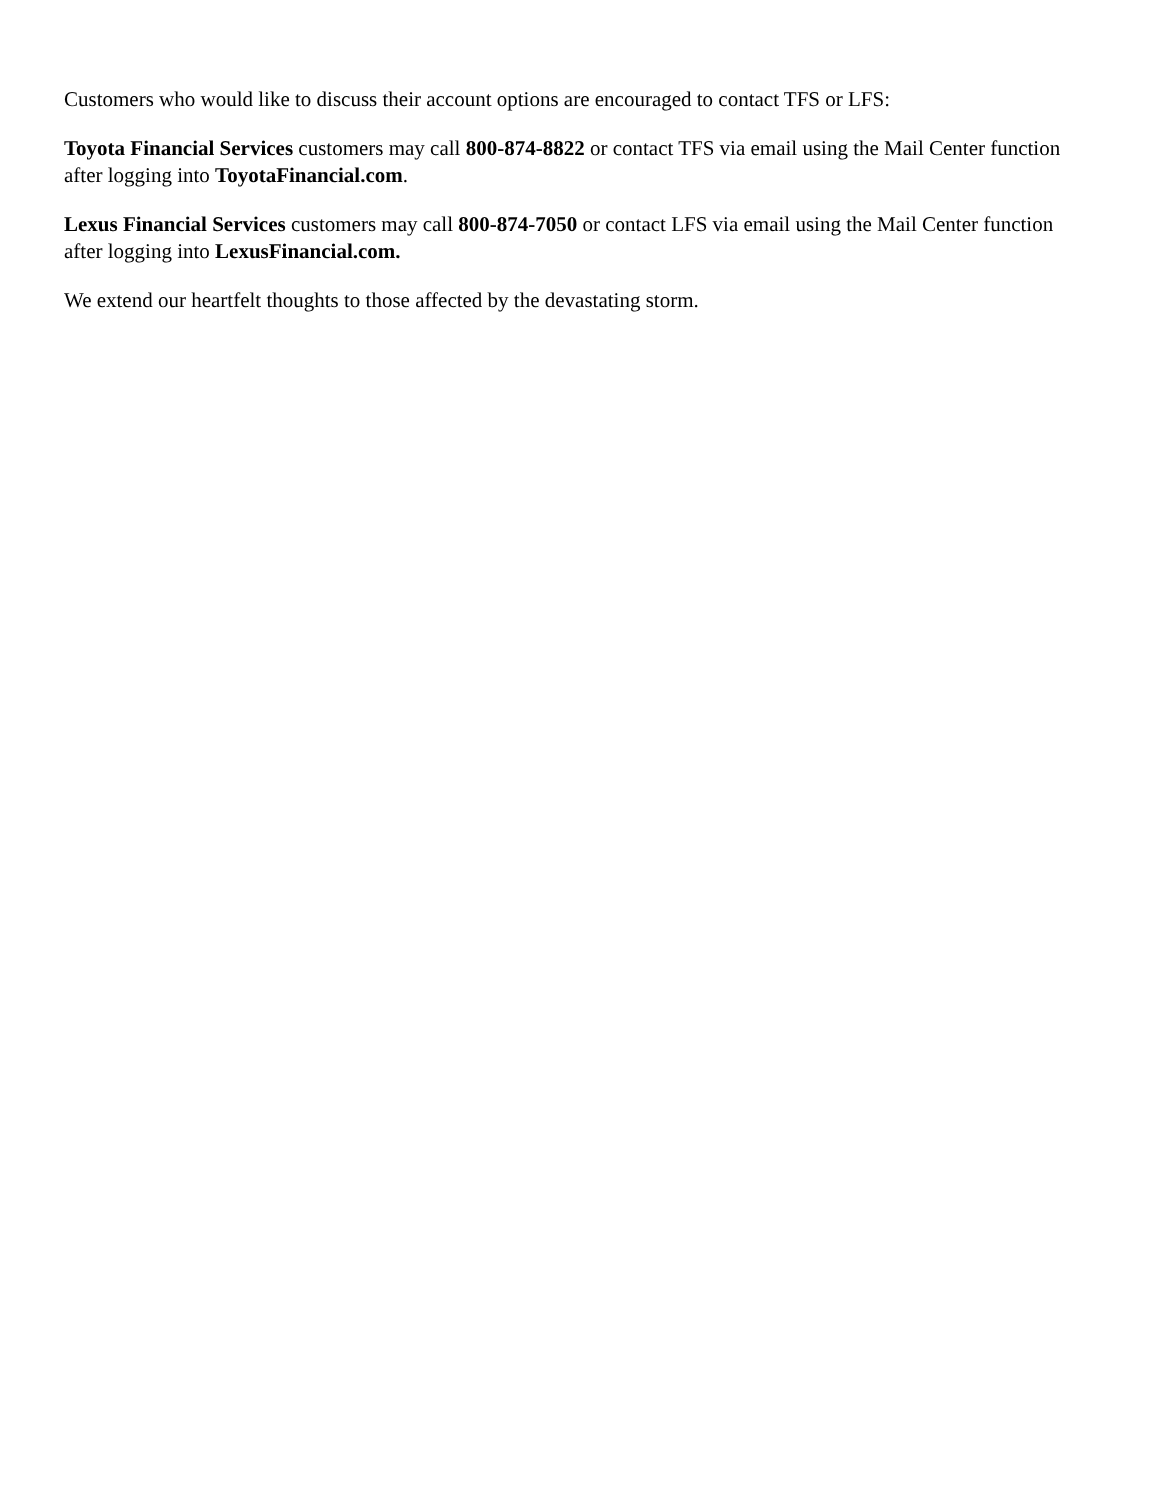Customers who would like to discuss their account options are encouraged to contact TFS or LFS:
Toyota Financial Services customers may call 800-874-8822 or contact TFS via email using the Mail Center function after logging into ToyotaFinancial.com.
Lexus Financial Services customers may call 800-874-7050 or contact LFS via email using the Mail Center function after logging into LexusFinancial.com.
We extend our heartfelt thoughts to those affected by the devastating storm.